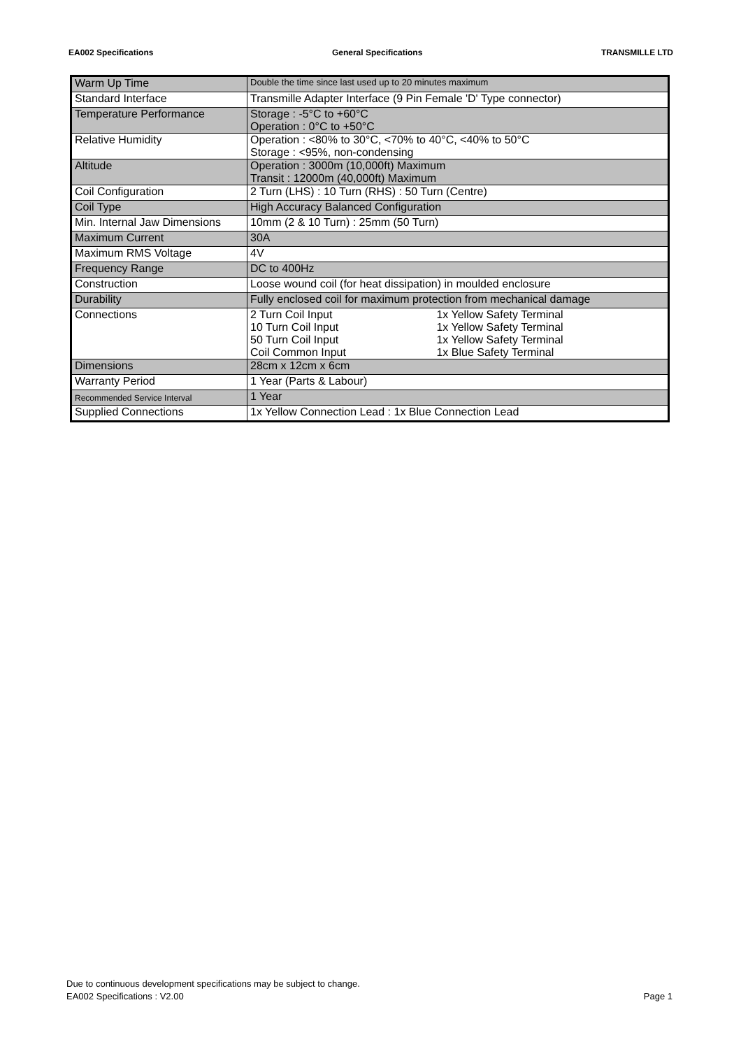EA002 Specifications General Specifications TRANSMILLE LTD
| Warm Up Time | Double the time since last used up to 20 minutes maximum |
| Standard Interface | Transmille Adapter Interface (9 Pin Female 'D' Type connector) |
| Temperature Performance | Storage : -5°C to +60°C Operation : 0°C to +50°C |
| Relative Humidity | Operation : <80% to 30°C, <70% to 40°C, <40% to 50°C Storage : <95%, non-condensing |
| Altitude | Operation : 3000m (10,000ft) Maximum Transit : 12000m (40,000ft) Maximum |
| Coil Configuration | 2 Turn (LHS) : 10 Turn (RHS) : 50 Turn (Centre) |
| Coil Type | High Accuracy Balanced Configuration |
| Min. Internal Jaw Dimensions | 10mm (2 & 10 Turn) : 25mm (50 Turn) |
| Maximum Current | 30A |
| Maximum RMS Voltage | 4V |
| Frequency Range | DC to 400Hz |
| Construction | Loose wound coil (for heat dissipation) in moulded enclosure |
| Durability | Fully enclosed coil for maximum protection from mechanical damage |
| Connections | 2 Turn Coil Input 1x Yellow Safety Terminal 10 Turn Coil Input 1x Yellow Safety Terminal 50 Turn Coil Input 1x Yellow Safety Terminal Coil Common Input 1x Blue Safety Terminal |
| Dimensions | 28cm x 12cm x 6cm |
| Warranty Period | 1 Year (Parts & Labour) |
| Recommended Service Interval | 1 Year |
| Supplied Connections | 1x Yellow Connection Lead : 1x Blue Connection Lead |
Due to continuous development specifications may be subject to change.
EA002 Specifications : V2.00
Page 1